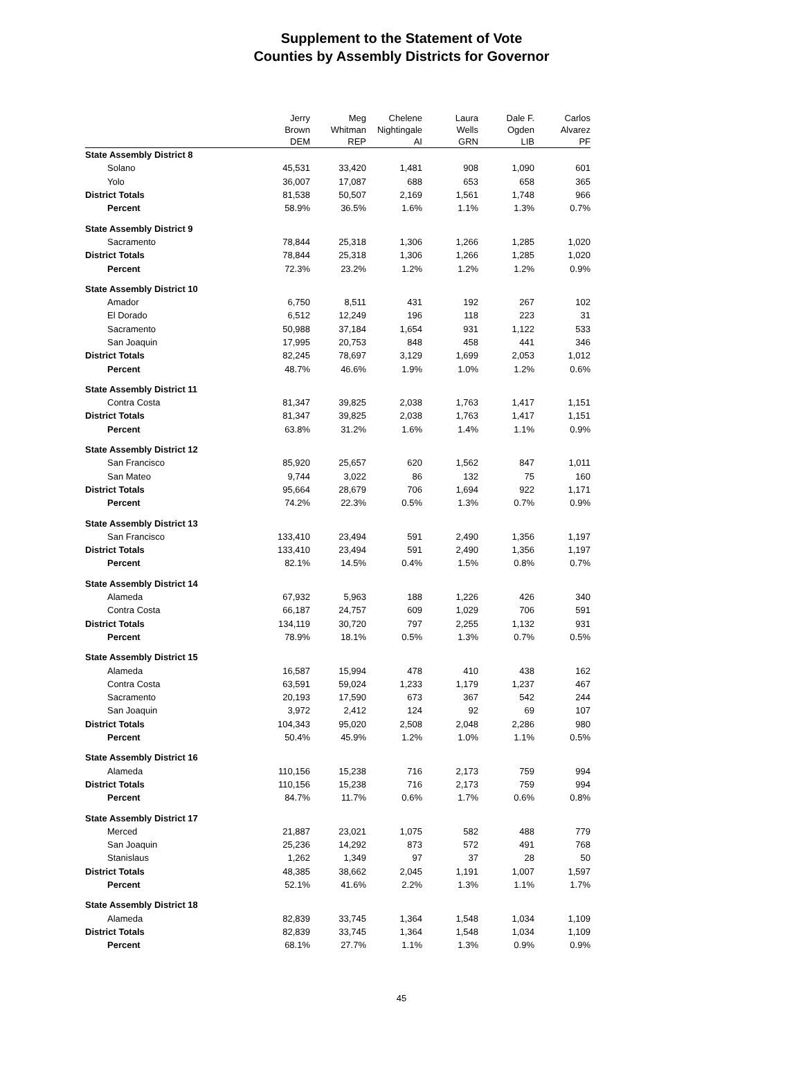Supplement to the Statement of Vote
Counties by Assembly Districts for Governor
| | Jerry Brown DEM | Meg Whitman REP | Chelene Nightingale AI | Laura Wells GRN | Dale F. Ogden LIB | Carlos Alvarez PF |
| --- | --- | --- | --- | --- | --- | --- |
| State Assembly District 8 | | | | | | |
| Solano | 45,531 | 33,420 | 1,481 | 908 | 1,090 | 601 |
| Yolo | 36,007 | 17,087 | 688 | 653 | 658 | 365 |
| District Totals | 81,538 | 50,507 | 2,169 | 1,561 | 1,748 | 966 |
| Percent | 58.9% | 36.5% | 1.6% | 1.1% | 1.3% | 0.7% |
| State Assembly District 9 | | | | | | |
| Sacramento | 78,844 | 25,318 | 1,306 | 1,266 | 1,285 | 1,020 |
| District Totals | 78,844 | 25,318 | 1,306 | 1,266 | 1,285 | 1,020 |
| Percent | 72.3% | 23.2% | 1.2% | 1.2% | 1.2% | 0.9% |
| State Assembly District 10 | | | | | | |
| Amador | 6,750 | 8,511 | 431 | 192 | 267 | 102 |
| El Dorado | 6,512 | 12,249 | 196 | 118 | 223 | 31 |
| Sacramento | 50,988 | 37,184 | 1,654 | 931 | 1,122 | 533 |
| San Joaquin | 17,995 | 20,753 | 848 | 458 | 441 | 346 |
| District Totals | 82,245 | 78,697 | 3,129 | 1,699 | 2,053 | 1,012 |
| Percent | 48.7% | 46.6% | 1.9% | 1.0% | 1.2% | 0.6% |
| State Assembly District 11 | | | | | | |
| Contra Costa | 81,347 | 39,825 | 2,038 | 1,763 | 1,417 | 1,151 |
| District Totals | 81,347 | 39,825 | 2,038 | 1,763 | 1,417 | 1,151 |
| Percent | 63.8% | 31.2% | 1.6% | 1.4% | 1.1% | 0.9% |
| State Assembly District 12 | | | | | | |
| San Francisco | 85,920 | 25,657 | 620 | 1,562 | 847 | 1,011 |
| San Mateo | 9,744 | 3,022 | 86 | 132 | 75 | 160 |
| District Totals | 95,664 | 28,679 | 706 | 1,694 | 922 | 1,171 |
| Percent | 74.2% | 22.3% | 0.5% | 1.3% | 0.7% | 0.9% |
| State Assembly District 13 | | | | | | |
| San Francisco | 133,410 | 23,494 | 591 | 2,490 | 1,356 | 1,197 |
| District Totals | 133,410 | 23,494 | 591 | 2,490 | 1,356 | 1,197 |
| Percent | 82.1% | 14.5% | 0.4% | 1.5% | 0.8% | 0.7% |
| State Assembly District 14 | | | | | | |
| Alameda | 67,932 | 5,963 | 188 | 1,226 | 426 | 340 |
| Contra Costa | 66,187 | 24,757 | 609 | 1,029 | 706 | 591 |
| District Totals | 134,119 | 30,720 | 797 | 2,255 | 1,132 | 931 |
| Percent | 78.9% | 18.1% | 0.5% | 1.3% | 0.7% | 0.5% |
| State Assembly District 15 | | | | | | |
| Alameda | 16,587 | 15,994 | 478 | 410 | 438 | 162 |
| Contra Costa | 63,591 | 59,024 | 1,233 | 1,179 | 1,237 | 467 |
| Sacramento | 20,193 | 17,590 | 673 | 367 | 542 | 244 |
| San Joaquin | 3,972 | 2,412 | 124 | 92 | 69 | 107 |
| District Totals | 104,343 | 95,020 | 2,508 | 2,048 | 2,286 | 980 |
| Percent | 50.4% | 45.9% | 1.2% | 1.0% | 1.1% | 0.5% |
| State Assembly District 16 | | | | | | |
| Alameda | 110,156 | 15,238 | 716 | 2,173 | 759 | 994 |
| District Totals | 110,156 | 15,238 | 716 | 2,173 | 759 | 994 |
| Percent | 84.7% | 11.7% | 0.6% | 1.7% | 0.6% | 0.8% |
| State Assembly District 17 | | | | | | |
| Merced | 21,887 | 23,021 | 1,075 | 582 | 488 | 779 |
| San Joaquin | 25,236 | 14,292 | 873 | 572 | 491 | 768 |
| Stanislaus | 1,262 | 1,349 | 97 | 37 | 28 | 50 |
| District Totals | 48,385 | 38,662 | 2,045 | 1,191 | 1,007 | 1,597 |
| Percent | 52.1% | 41.6% | 2.2% | 1.3% | 1.1% | 1.7% |
| State Assembly District 18 | | | | | | |
| Alameda | 82,839 | 33,745 | 1,364 | 1,548 | 1,034 | 1,109 |
| District Totals | 82,839 | 33,745 | 1,364 | 1,548 | 1,034 | 1,109 |
| Percent | 68.1% | 27.7% | 1.1% | 1.3% | 0.9% | 0.9% |
45